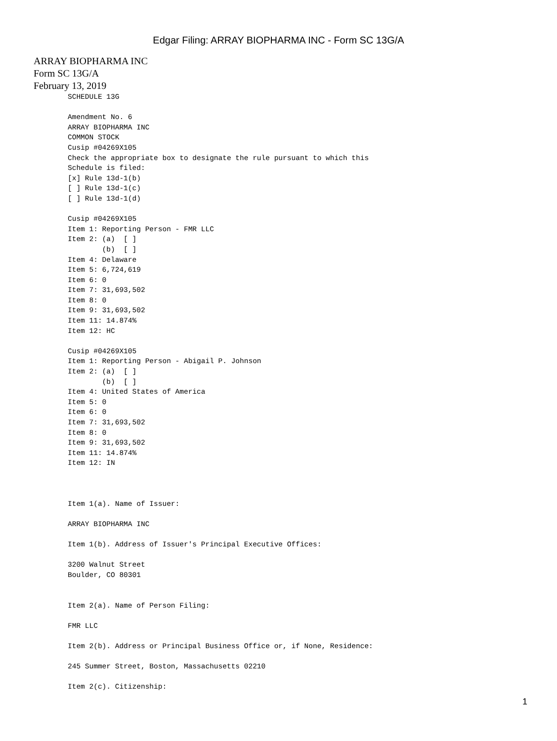Edgar Filing: ARRAY BIOPHARMA INC - Form SC 13G/A
ARRAY BIOPHARMA INC
Form SC 13G/A
February 13, 2019
SCHEDULE 13G

Amendment No. 6
ARRAY BIOPHARMA INC
COMMON STOCK
Cusip #04269X105
Check the appropriate box to designate the rule pursuant to which this
Schedule is filed:
[x] Rule 13d-1(b)
[ ] Rule 13d-1(c)
[ ] Rule 13d-1(d)

Cusip #04269X105
Item 1: Reporting Person - FMR LLC
Item 2: (a)  [ ]
        (b)  [ ]
Item 4: Delaware
Item 5: 6,724,619
Item 6: 0
Item 7: 31,693,502
Item 8: 0
Item 9: 31,693,502
Item 11: 14.874%
Item 12: HC

Cusip #04269X105
Item 1: Reporting Person - Abigail P. Johnson
Item 2: (a)  [ ]
        (b)  [ ]
Item 4: United States of America
Item 5: 0
Item 6: 0
Item 7: 31,693,502
Item 8: 0
Item 9: 31,693,502
Item 11: 14.874%
Item 12: IN



Item 1(a). Name of Issuer:

ARRAY BIOPHARMA INC

Item 1(b). Address of Issuer's Principal Executive Offices:

3200 Walnut Street
Boulder, CO 80301


Item 2(a). Name of Person Filing:

FMR LLC

Item 2(b). Address or Principal Business Office or, if None, Residence:

245 Summer Street, Boston, Massachusetts 02210

Item 2(c). Citizenship:
1